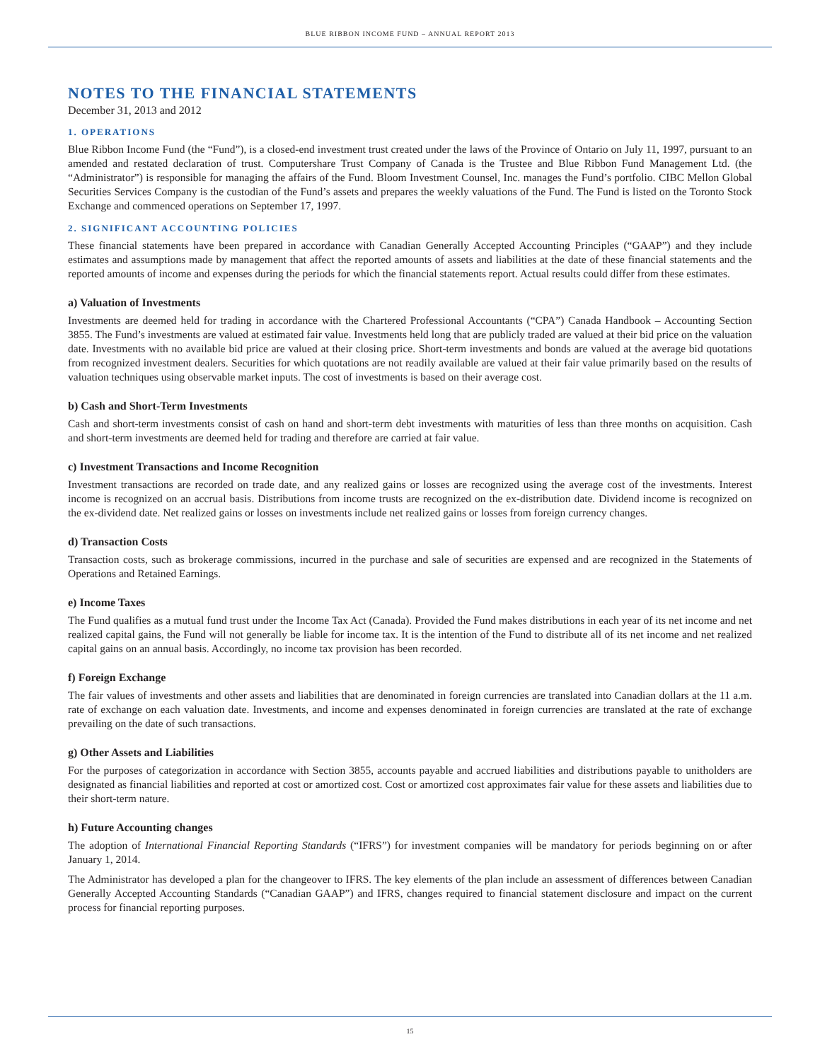BLUE RIBBON INCOME FUND – ANNUAL REPORT 2013
NOTES TO THE FINANCIAL STATEMENTS
December 31, 2013 and 2012
1. OPERATIONS
Blue Ribbon Income Fund (the “Fund”), is a closed-end investment trust created under the laws of the Province of Ontario on July 11, 1997, pursuant to an amended and restated declaration of trust. Computershare Trust Company of Canada is the Trustee and Blue Ribbon Fund Management Ltd. (the “Administrator”) is responsible for managing the affairs of the Fund. Bloom Investment Counsel, Inc. manages the Fund’s portfolio. CIBC Mellon Global Securities Services Company is the custodian of the Fund’s assets and prepares the weekly valuations of the Fund. The Fund is listed on the Toronto Stock Exchange and commenced operations on September 17, 1997.
2. SIGNIFICANT ACCOUNTING POLICIES
These financial statements have been prepared in accordance with Canadian Generally Accepted Accounting Principles (“GAAP”) and they include estimates and assumptions made by management that affect the reported amounts of assets and liabilities at the date of these financial statements and the reported amounts of income and expenses during the periods for which the financial statements report. Actual results could differ from these estimates.
a) Valuation of Investments
Investments are deemed held for trading in accordance with the Chartered Professional Accountants (“CPA”) Canada Handbook – Accounting Section 3855. The Fund’s investments are valued at estimated fair value. Investments held long that are publicly traded are valued at their bid price on the valuation date. Investments with no available bid price are valued at their closing price. Short-term investments and bonds are valued at the average bid quotations from recognized investment dealers. Securities for which quotations are not readily available are valued at their fair value primarily based on the results of valuation techniques using observable market inputs. The cost of investments is based on their average cost.
b) Cash and Short-Term Investments
Cash and short-term investments consist of cash on hand and short-term debt investments with maturities of less than three months on acquisition. Cash and short-term investments are deemed held for trading and therefore are carried at fair value.
c) Investment Transactions and Income Recognition
Investment transactions are recorded on trade date, and any realized gains or losses are recognized using the average cost of the investments. Interest income is recognized on an accrual basis. Distributions from income trusts are recognized on the ex-distribution date. Dividend income is recognized on the ex-dividend date. Net realized gains or losses on investments include net realized gains or losses from foreign currency changes.
d) Transaction Costs
Transaction costs, such as brokerage commissions, incurred in the purchase and sale of securities are expensed and are recognized in the Statements of Operations and Retained Earnings.
e) Income Taxes
The Fund qualifies as a mutual fund trust under the Income Tax Act (Canada). Provided the Fund makes distributions in each year of its net income and net realized capital gains, the Fund will not generally be liable for income tax. It is the intention of the Fund to distribute all of its net income and net realized capital gains on an annual basis. Accordingly, no income tax provision has been recorded.
f) Foreign Exchange
The fair values of investments and other assets and liabilities that are denominated in foreign currencies are translated into Canadian dollars at the 11 a.m. rate of exchange on each valuation date. Investments, and income and expenses denominated in foreign currencies are translated at the rate of exchange prevailing on the date of such transactions.
g) Other Assets and Liabilities
For the purposes of categorization in accordance with Section 3855, accounts payable and accrued liabilities and distributions payable to unitholders are designated as financial liabilities and reported at cost or amortized cost. Cost or amortized cost approximates fair value for these assets and liabilities due to their short-term nature.
h) Future Accounting changes
The adoption of International Financial Reporting Standards (“IFRS”) for investment companies will be mandatory for periods beginning on or after January 1, 2014.
The Administrator has developed a plan for the changeover to IFRS. The key elements of the plan include an assessment of differences between Canadian Generally Accepted Accounting Standards (“Canadian GAAP”) and IFRS, changes required to financial statement disclosure and impact on the current process for financial reporting purposes.
15